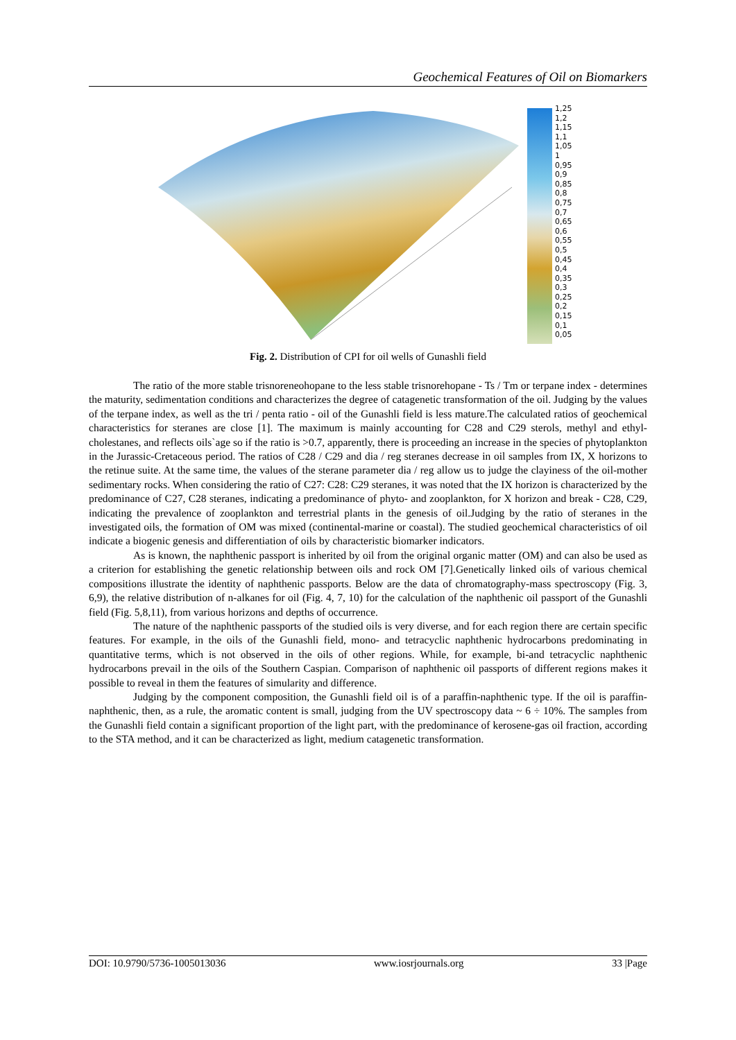Geochemical Features of Oil on Biomarkers
1,25
1,2
1,15
1,1
1,05
1
0,95
0,9
0,85
0,8
0,75
0,7
0,65
0,6
0,55
0,5
0,45
0,4
0,35
0,3
0,25
0,2
0,15
0,1
0,05
Fig. 2. Distribution of CPI for oil wells of Gunashli field
The ratio of the more stable trisnoreneohopane to the less stable trisnorehopane - Ts / Tm or terpane index - determines the maturity, sedimentation conditions and characterizes the degree of catagenetic transformation of the oil. Judging by the values of the terpane index, as well as the tri / penta ratio - oil of the Gunashli field is less mature.The calculated ratios of geochemical characteristics for steranes are close [1]. The maximum is mainly accounting for C28 and C29 sterols, methyl and ethyl-cholestanes, and reflects oils`age so if the ratio is >0.7, apparently, there is proceeding an increase in the species of phytoplankton in the Jurassic-Cretaceous period. The ratios of C28 / C29 and dia / reg steranes decrease in oil samples from IX, X horizons to the retinue suite. At the same time, the values of the sterane parameter dia / reg allow us to judge the clayiness of the oil-mother sedimentary rocks. When considering the ratio of C27: C28: C29 steranes, it was noted that the IX horizon is characterized by the predominance of C27, C28 steranes, indicating a predominance of phyto- and zooplankton, for X horizon and break - C28, C29, indicating the prevalence of zooplankton and terrestrial plants in the genesis of oil.Judging by the ratio of steranes in the investigated oils, the formation of OM was mixed (continental-marine or coastal). The studied geochemical characteristics of oil indicate a biogenic genesis and differentiation of oils by characteristic biomarker indicators.
As is known, the naphthenic passport is inherited by oil from the original organic matter (OM) and can also be used as a criterion for establishing the genetic relationship between oils and rock OM [7].Genetically linked oils of various chemical compositions illustrate the identity of naphthenic passports. Below are the data of chromatography-mass spectroscopy (Fig. 3, 6,9), the relative distribution of n-alkanes for oil (Fig. 4, 7, 10) for the calculation of the naphthenic oil passport of the Gunashli field (Fig. 5,8,11), from various horizons and depths of occurrence.
The nature of the naphthenic passports of the studied oils is very diverse, and for each region there are certain specific features. For example, in the oils of the Gunashli field, mono- and tetracyclic naphthenic hydrocarbons predominating in quantitative terms, which is not observed in the oils of other regions. While, for example, bi-and tetracyclic naphthenic hydrocarbons prevail in the oils of the Southern Caspian. Comparison of naphthenic oil passports of different regions makes it possible to reveal in them the features of simularity and difference.
Judging by the component composition, the Gunashli field oil is of a paraffin-naphthenic type. If the oil is paraffin-naphthenic, then, as a rule, the aromatic content is small, judging from the UV spectroscopy data ~ 6 ÷ 10%. The samples from the Gunashli field contain a significant proportion of the light part, with the predominance of kerosene-gas oil fraction, according to the STA method, and it can be characterized as light, medium catagenetic transformation.
DOI: 10.9790/5736-1005013036 www.iosrjournals.org 33 |Page